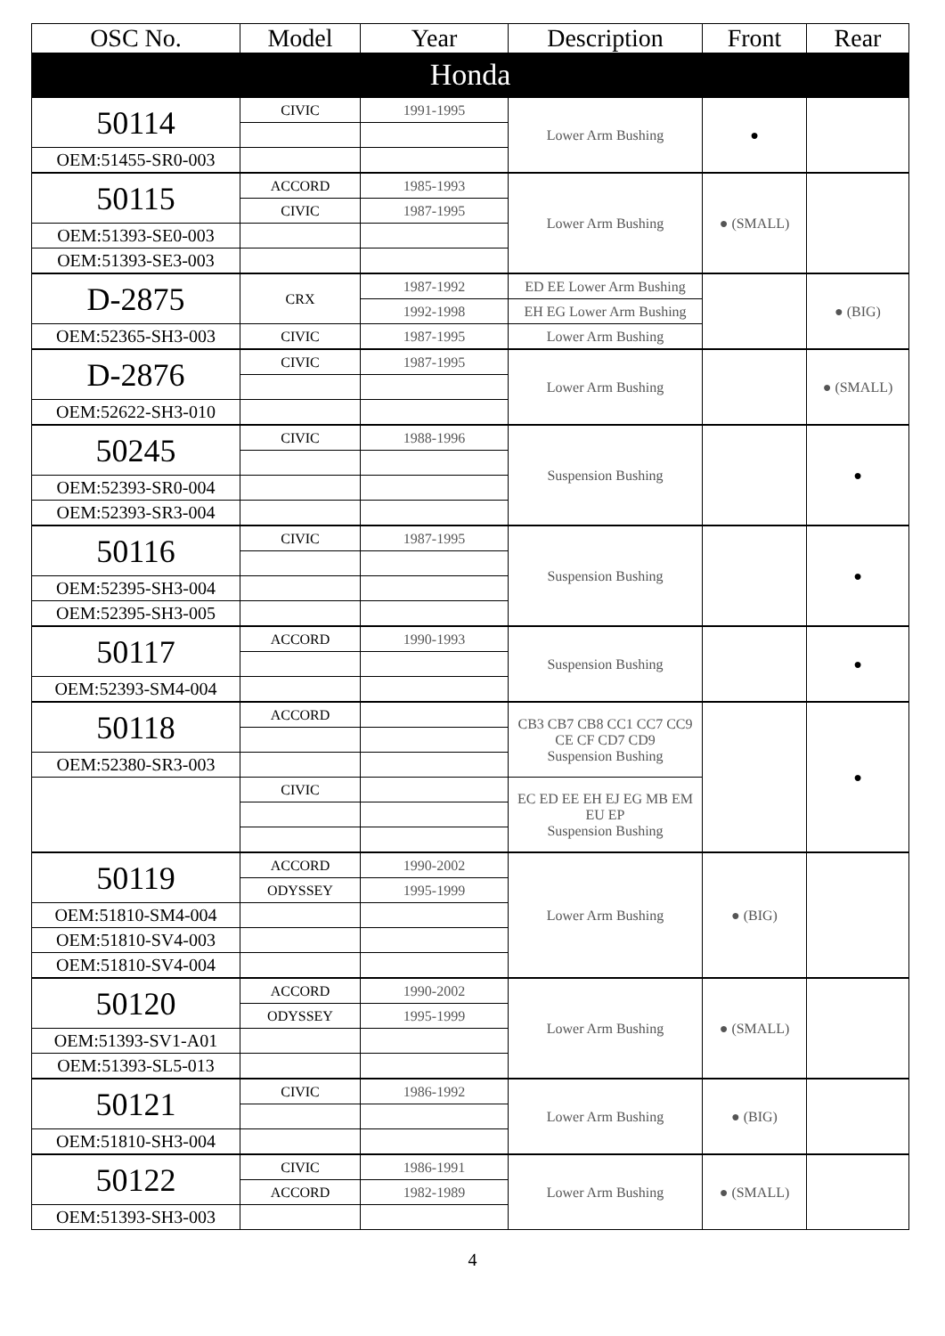| OSC No. | Model | Year | Description | Front | Rear |
| --- | --- | --- | --- | --- | --- |
| Honda | | | | | |
| 50114 | CIVIC | 1991-1995 | Lower Arm Bushing | ● | |
| OEM:51455-SR0-003 | | | | | |
| 50115 | ACCORD | 1985-1993 | Lower Arm Bushing | ● (SMALL) | |
| | CIVIC | 1987-1995 | | | |
| OEM:51393-SE0-003 | | | | | |
| OEM:51393-SE3-003 | | | | | |
| D-2875 | CRX | 1987-1992 | ED EE Lower Arm Bushing | | ● (BIG) |
| | | 1992-1998 | EH EG Lower Arm Bushing | | |
| OEM:52365-SH3-003 | CIVIC | 1987-1995 | Lower Arm Bushing | | |
| D-2876 | CIVIC | 1987-1995 | Lower Arm Bushing | | ● (SMALL) |
| OEM:52622-SH3-010 | | | | | |
| 50245 | CIVIC | 1988-1996 | Suspension Bushing | | ● |
| OEM:52393-SR0-004 | | | | | |
| OEM:52393-SR3-004 | | | | | |
| 50116 | CIVIC | 1987-1995 | Suspension Bushing | | ● |
| OEM:52395-SH3-004 | | | | | |
| OEM:52395-SH3-005 | | | | | |
| 50117 | ACCORD | 1990-1993 | Suspension Bushing | | ● |
| OEM:52393-SM4-004 | | | | | |
| 50118 | ACCORD | | CB3 CB7 CB8 CC1 CC7 CC9 CE CF CD7 CD9 Suspension Bushing | | ● |
| OEM:52380-SR3-003 | | | | | |
| | CIVIC | | EC ED EE EH EJ EG MB EM EU EP Suspension Bushing | | |
| 50119 | ACCORD | 1990-2002 | Lower Arm Bushing | ● (BIG) | |
| | ODYSSEY | 1995-1999 | | | |
| OEM:51810-SM4-004 | | | | | |
| OEM:51810-SV4-003 | | | | | |
| OEM:51810-SV4-004 | | | | | |
| 50120 | ACCORD | 1990-2002 | Lower Arm Bushing | ● (SMALL) | |
| | ODYSSEY | 1995-1999 | | | |
| OEM:51393-SV1-A01 | | | | | |
| OEM:51393-SL5-013 | | | | | |
| 50121 | CIVIC | 1986-1992 | Lower Arm Bushing | ● (BIG) | |
| OEM:51810-SH3-004 | | | | | |
| 50122 | CIVIC | 1986-1991 | Lower Arm Bushing | ● (SMALL) | |
| | ACCORD | 1982-1989 | | | |
| OEM:51393-SH3-003 | | | | | |
4